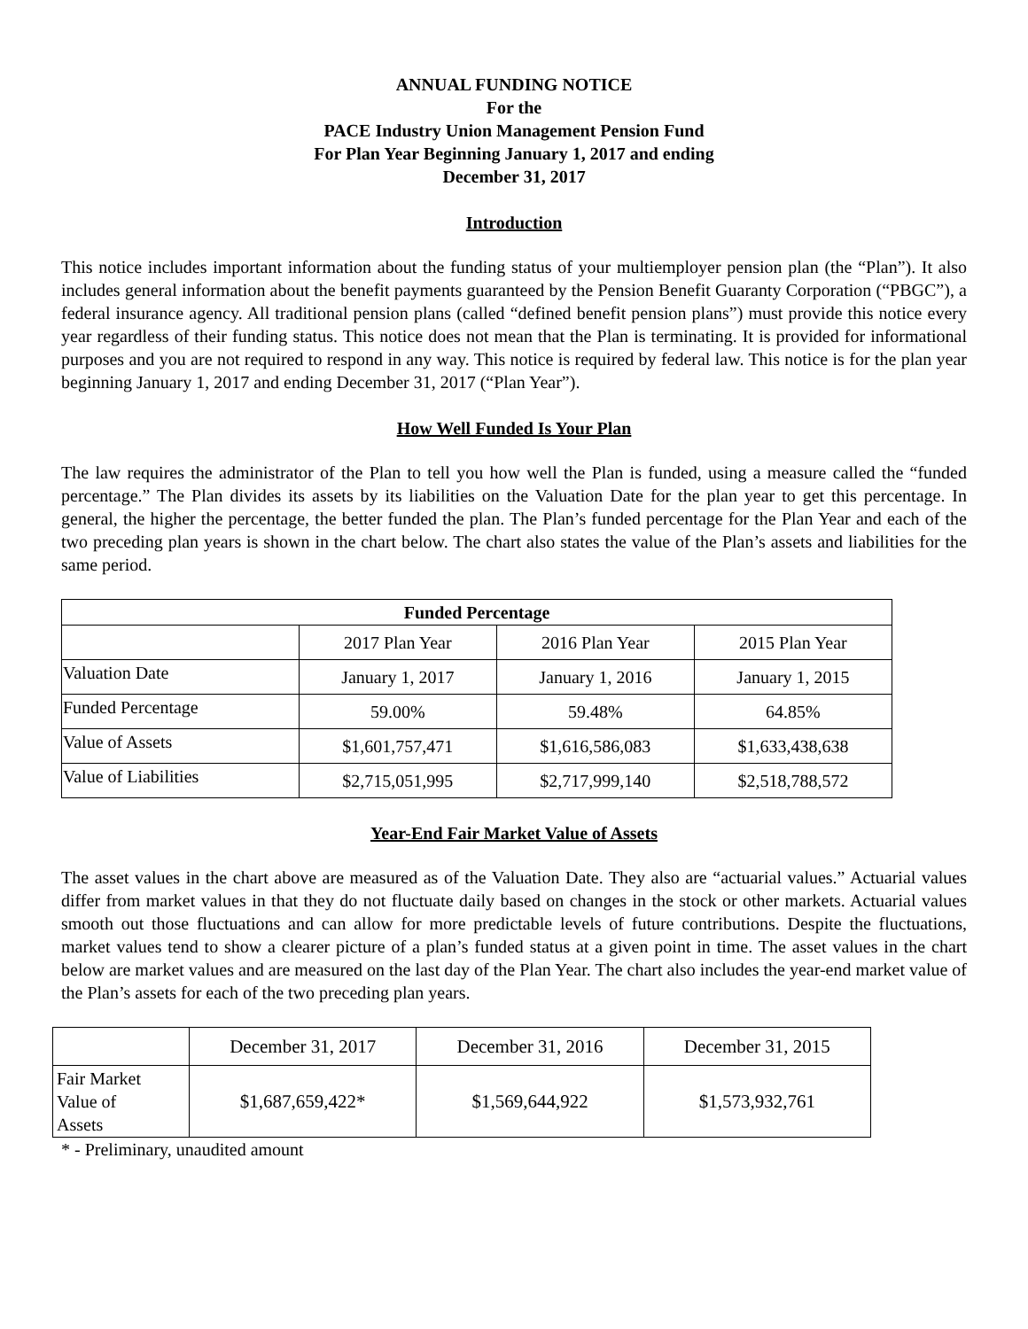ANNUAL FUNDING NOTICE
For the
PACE Industry Union Management Pension Fund
For Plan Year Beginning January 1, 2017 and ending
December 31, 2017
Introduction
This notice includes important information about the funding status of your multiemployer pension plan (the “Plan”). It also includes general information about the benefit payments guaranteed by the Pension Benefit Guaranty Corporation (“PBGC”), a federal insurance agency. All traditional pension plans (called “defined benefit pension plans”) must provide this notice every year regardless of their funding status. This notice does not mean that the Plan is terminating. It is provided for informational purposes and you are not required to respond in any way. This notice is required by federal law. This notice is for the plan year beginning January 1, 2017 and ending December 31, 2017 (“Plan Year”).
How Well Funded Is Your Plan
The law requires the administrator of the Plan to tell you how well the Plan is funded, using a measure called the “funded percentage.” The Plan divides its assets by its liabilities on the Valuation Date for the plan year to get this percentage. In general, the higher the percentage, the better funded the plan. The Plan’s funded percentage for the Plan Year and each of the two preceding plan years is shown in the chart below. The chart also states the value of the Plan’s assets and liabilities for the same period.
| Funded Percentage | | | |
| --- | --- | --- | --- |
| | 2017 Plan Year | 2016 Plan Year | 2015 Plan Year |
| Valuation Date | January 1, 2017 | January 1, 2016 | January 1, 2015 |
| Funded Percentage | 59.00% | 59.48% | 64.85% |
| Value of Assets | $1,601,757,471 | $1,616,586,083 | $1,633,438,638 |
| Value of Liabilities | $2,715,051,995 | $2,717,999,140 | $2,518,788,572 |
Year-End Fair Market Value of Assets
The asset values in the chart above are measured as of the Valuation Date. They also are “actuarial values.” Actuarial values differ from market values in that they do not fluctuate daily based on changes in the stock or other markets. Actuarial values smooth out those fluctuations and can allow for more predictable levels of future contributions. Despite the fluctuations, market values tend to show a clearer picture of a plan’s funded status at a given point in time. The asset values in the chart below are market values and are measured on the last day of the Plan Year. The chart also includes the year-end market value of the Plan’s assets for each of the two preceding plan years.
| | December 31, 2017 | December 31, 2016 | December 31, 2015 |
| Fair Market Value of Assets | $1,687,659,422* | $1,569,644,922 | $1,573,932,761 |
* - Preliminary, unaudited amount